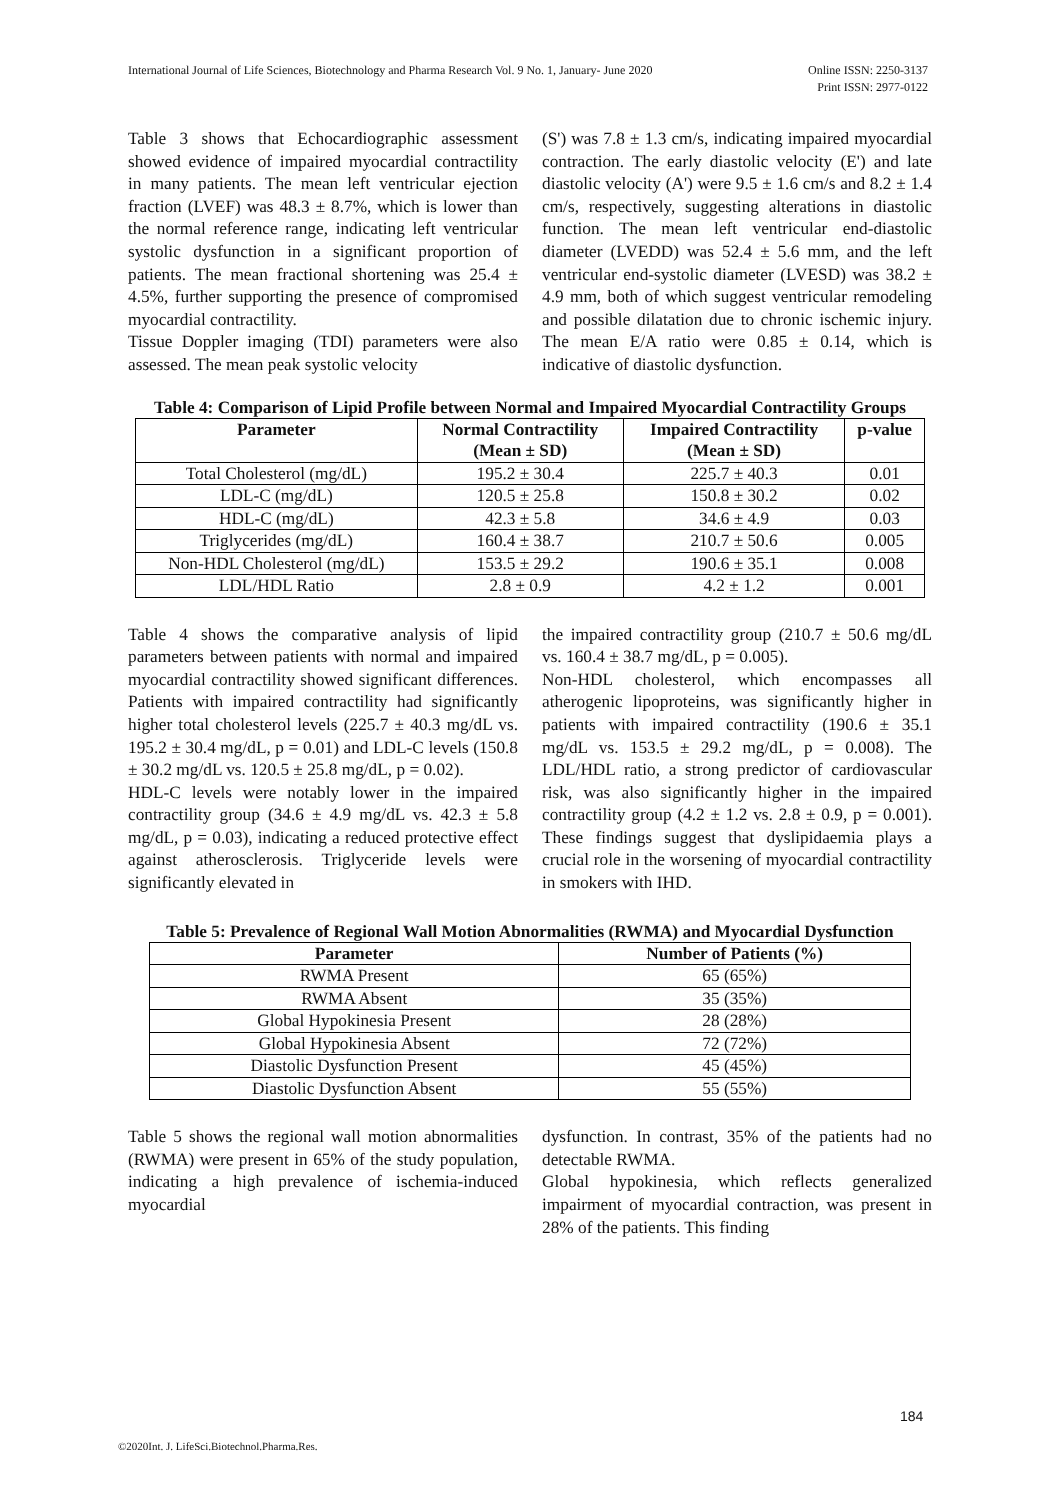Online ISSN: 2250-3137
Print ISSN: 2977-0122 International Journal of Life Sciences, Biotechnology and Pharma Research Vol. 9 No. 1, January- June 2020
Table 3 shows that Echocardiographic assessment showed evidence of impaired myocardial contractility in many patients. The mean left ventricular ejection fraction (LVEF) was 48.3 ± 8.7%, which is lower than the normal reference range, indicating left ventricular systolic dysfunction in a significant proportion of patients. The mean fractional shortening was 25.4 ± 4.5%, further supporting the presence of compromised myocardial contractility.
Tissue Doppler imaging (TDI) parameters were also assessed. The mean peak systolic velocity
(S') was 7.8 ± 1.3 cm/s, indicating impaired myocardial contraction. The early diastolic velocity (E') and late diastolic velocity (A') were 9.5 ± 1.6 cm/s and 8.2 ± 1.4 cm/s, respectively, suggesting alterations in diastolic function. The mean left ventricular end-diastolic diameter (LVEDD) was 52.4 ± 5.6 mm, and the left ventricular end-systolic diameter (LVESD) was 38.2 ± 4.9 mm, both of which suggest ventricular remodeling and possible dilatation due to chronic ischemic injury. The mean E/A ratio were 0.85 ± 0.14, which is indicative of diastolic dysfunction.
Table 4: Comparison of Lipid Profile between Normal and Impaired Myocardial Contractility Groups
| Parameter | Normal Contractility (Mean ± SD) | Impaired Contractility (Mean ± SD) | p-value |
| --- | --- | --- | --- |
| Total Cholesterol (mg/dL) | 195.2 ± 30.4 | 225.7 ± 40.3 | 0.01 |
| LDL-C (mg/dL) | 120.5 ± 25.8 | 150.8 ± 30.2 | 0.02 |
| HDL-C (mg/dL) | 42.3 ± 5.8 | 34.6 ± 4.9 | 0.03 |
| Triglycerides (mg/dL) | 160.4 ± 38.7 | 210.7 ± 50.6 | 0.005 |
| Non-HDL Cholesterol (mg/dL) | 153.5 ± 29.2 | 190.6 ± 35.1 | 0.008 |
| LDL/HDL Ratio | 2.8 ± 0.9 | 4.2 ± 1.2 | 0.001 |
Table 4 shows the comparative analysis of lipid parameters between patients with normal and impaired myocardial contractility showed significant differences. Patients with impaired contractility had significantly higher total cholesterol levels (225.7 ± 40.3 mg/dL vs. 195.2 ± 30.4 mg/dL, p = 0.01) and LDL-C levels (150.8 ± 30.2 mg/dL vs. 120.5 ± 25.8 mg/dL, p = 0.02).
HDL-C levels were notably lower in the impaired contractility group (34.6 ± 4.9 mg/dL vs. 42.3 ± 5.8 mg/dL, p = 0.03), indicating a reduced protective effect against atherosclerosis. Triglyceride levels were significantly elevated in
the impaired contractility group (210.7 ± 50.6 mg/dL vs. 160.4 ± 38.7 mg/dL, p = 0.005).
Non-HDL cholesterol, which encompasses all atherogenic lipoproteins, was significantly higher in patients with impaired contractility (190.6 ± 35.1 mg/dL vs. 153.5 ± 29.2 mg/dL, p = 0.008). The LDL/HDL ratio, a strong predictor of cardiovascular risk, was also significantly higher in the impaired contractility group (4.2 ± 1.2 vs. 2.8 ± 0.9, p = 0.001). These findings suggest that dyslipidaemia plays a crucial role in the worsening of myocardial contractility in smokers with IHD.
Table 5: Prevalence of Regional Wall Motion Abnormalities (RWMA) and Myocardial Dysfunction
| Parameter | Number of Patients (%) |
| --- | --- |
| RWMA Present | 65 (65%) |
| RWMA Absent | 35 (35%) |
| Global Hypokinesia Present | 28 (28%) |
| Global Hypokinesia Absent | 72 (72%) |
| Diastolic Dysfunction Present | 45 (45%) |
| Diastolic Dysfunction Absent | 55 (55%) |
Table 5 shows the regional wall motion abnormalities (RWMA) were present in 65% of the study population, indicating a high prevalence of ischemia-induced myocardial
dysfunction. In contrast, 35% of the patients had no detectable RWMA.
Global hypokinesia, which reflects generalized impairment of myocardial contraction, was present in 28% of the patients. This finding
184
©2020Int. J. LifeSci.Biotechnol.Pharma.Res.